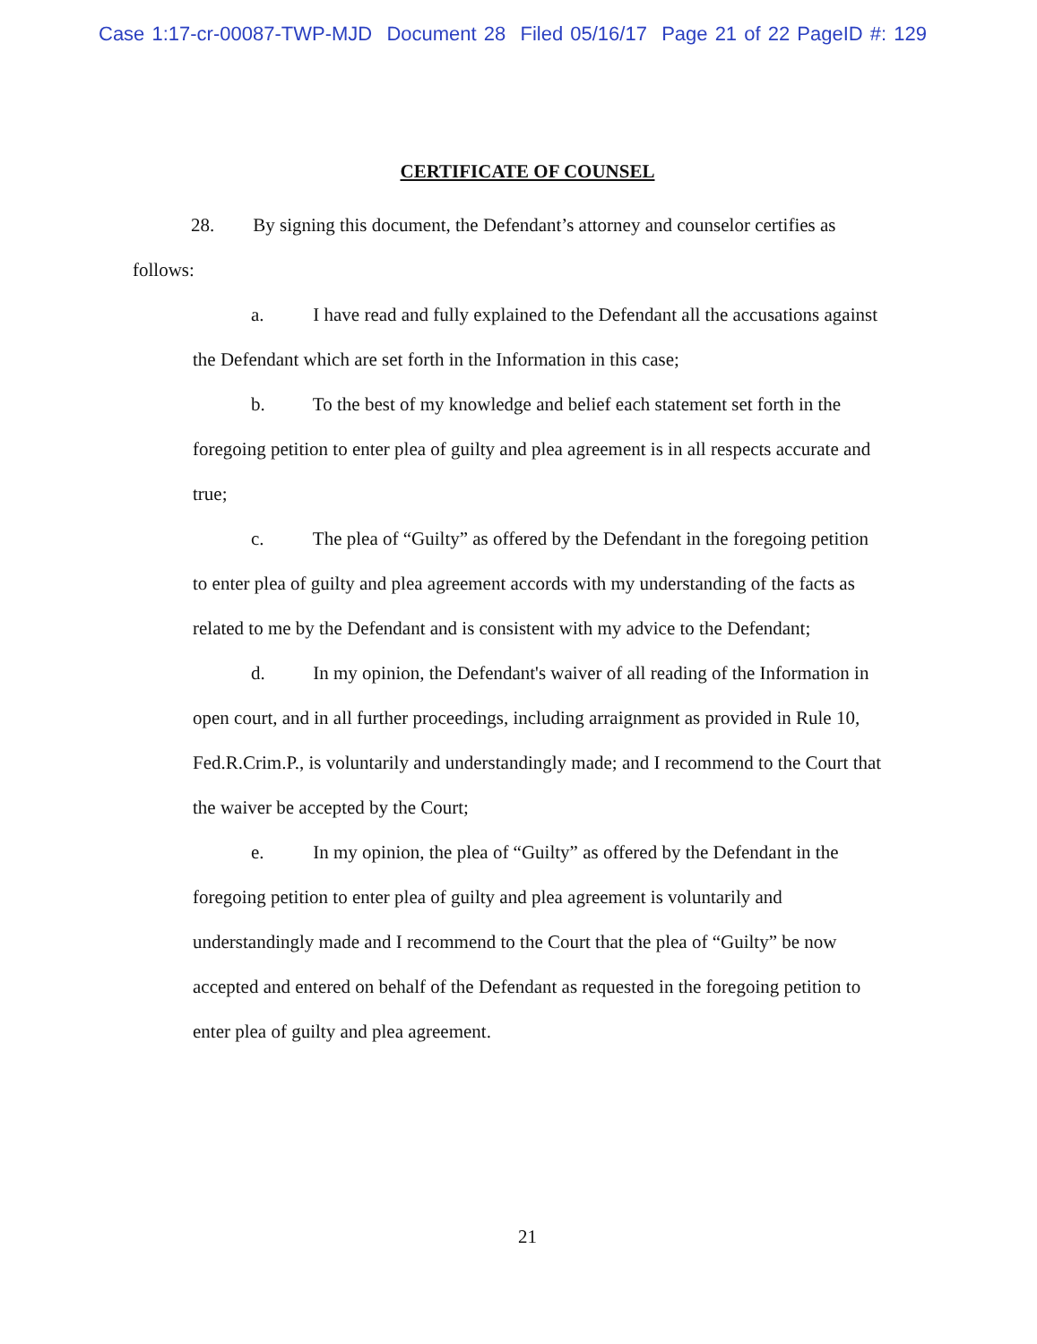Case 1:17-cr-00087-TWP-MJD Document 28 Filed 05/16/17 Page 21 of 22 PageID #: 129
CERTIFICATE OF COUNSEL
28. By signing this document, the Defendant’s attorney and counselor certifies as follows:
a. I have read and fully explained to the Defendant all the accusations against the Defendant which are set forth in the Information in this case;
b. To the best of my knowledge and belief each statement set forth in the foregoing petition to enter plea of guilty and plea agreement is in all respects accurate and true;
c. The plea of “Guilty” as offered by the Defendant in the foregoing petition to enter plea of guilty and plea agreement accords with my understanding of the facts as related to me by the Defendant and is consistent with my advice to the Defendant;
d. In my opinion, the Defendant's waiver of all reading of the Information in open court, and in all further proceedings, including arraignment as provided in Rule 10, Fed.R.Crim.P., is voluntarily and understandingly made; and I recommend to the Court that the waiver be accepted by the Court;
e. In my opinion, the plea of “Guilty” as offered by the Defendant in the foregoing petition to enter plea of guilty and plea agreement is voluntarily and understandingly made and I recommend to the Court that the plea of “Guilty” be now accepted and entered on behalf of the Defendant as requested in the foregoing petition to enter plea of guilty and plea agreement.
21